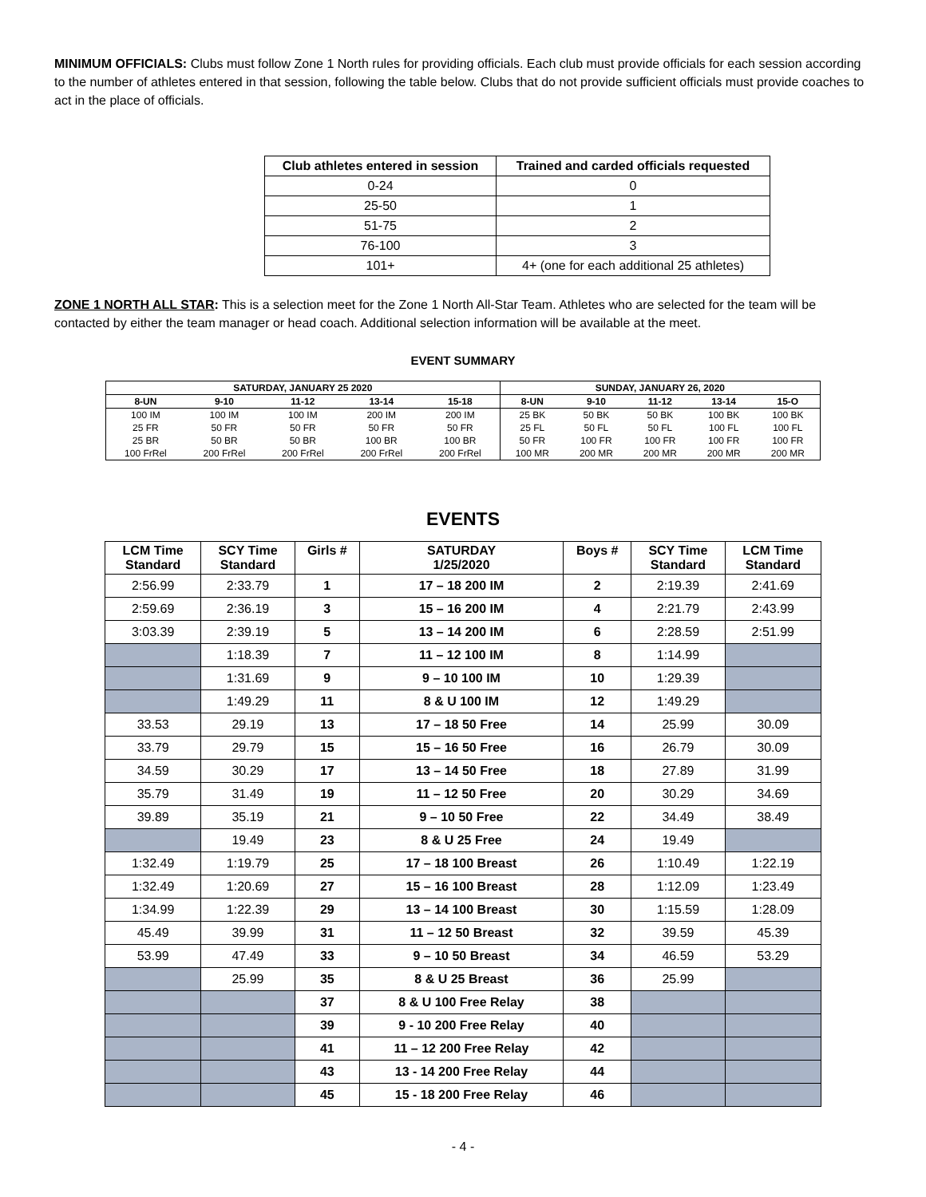MINIMUM OFFICIALS: Clubs must follow Zone 1 North rules for providing officials. Each club must provide officials for each session according to the number of athletes entered in that session, following the table below. Clubs that do not provide sufficient officials must provide coaches to act in the place of officials.
| Club athletes entered in session | Trained and carded officials requested |
| --- | --- |
| 0-24 | 0 |
| 25-50 | 1 |
| 51-75 | 2 |
| 76-100 | 3 |
| 101+ | 4+ (one for each additional 25 athletes) |
ZONE 1 NORTH ALL STAR: This is a selection meet for the Zone 1 North All-Star Team. Athletes who are selected for the team will be contacted by either the team manager or head coach. Additional selection information will be available at the meet.
EVENT SUMMARY
| SATURDAY, JANUARY 25 2020 | | | | | SUNDAY, JANUARY 26, 2020 | | | | |
| --- | --- | --- | --- | --- | --- | --- | --- | --- | --- |
| 8-UN | 9-10 | 11-12 | 13-14 | 15-18 | 8-UN | 9-10 | 11-12 | 13-14 | 15-O |
| 100 IM | 100 IM | 100 IM | 200 IM | 200 IM | 25 BK | 50 BK | 50 BK | 100 BK | 100 BK |
| 25 FR | 50 FR | 50 FR | 50 FR | 50 FR | 25 FL | 50 FL | 50 FL | 100 FL | 100 FL |
| 25 BR | 50 BR | 50 BR | 100 BR | 100 BR | 50 FR | 100 FR | 100 FR | 100 FR | 100 FR |
| 100 FrRel | 200 FrRel | 200 FrRel | 200 FrRel | 200 FrRel | 100 MR | 200 MR | 200 MR | 200 MR | 200 MR |
EVENTS
| LCM Time Standard | SCY Time Standard | Girls # | SATURDAY 1/25/2020 | Boys # | SCY Time Standard | LCM Time Standard |
| --- | --- | --- | --- | --- | --- | --- |
| 2:56.99 | 2:33.79 | 1 | 17 – 18 200 IM | 2 | 2:19.39 | 2:41.69 |
| 2:59.69 | 2:36.19 | 3 | 15 – 16 200 IM | 4 | 2:21.79 | 2:43.99 |
| 3:03.39 | 2:39.19 | 5 | 13 – 14 200 IM | 6 | 2:28.59 | 2:51.99 |
| | 1:18.39 | 7 | 11 – 12 100 IM | 8 | 1:14.99 | |
| | 1:31.69 | 9 | 9 – 10 100 IM | 10 | 1:29.39 | |
| | 1:49.29 | 11 | 8 & U 100 IM | 12 | 1:49.29 | |
| 33.53 | 29.19 | 13 | 17 – 18 50 Free | 14 | 25.99 | 30.09 |
| 33.79 | 29.79 | 15 | 15 – 16 50 Free | 16 | 26.79 | 30.09 |
| 34.59 | 30.29 | 17 | 13 – 14 50 Free | 18 | 27.89 | 31.99 |
| 35.79 | 31.49 | 19 | 11 – 12 50 Free | 20 | 30.29 | 34.69 |
| 39.89 | 35.19 | 21 | 9 – 10 50 Free | 22 | 34.49 | 38.49 |
| | 19.49 | 23 | 8 & U 25 Free | 24 | 19.49 | |
| 1:32.49 | 1:19.79 | 25 | 17 – 18 100 Breast | 26 | 1:10.49 | 1:22.19 |
| 1:32.49 | 1:20.69 | 27 | 15 – 16 100 Breast | 28 | 1:12.09 | 1:23.49 |
| 1:34.99 | 1:22.39 | 29 | 13 – 14 100 Breast | 30 | 1:15.59 | 1:28.09 |
| 45.49 | 39.99 | 31 | 11 – 12 50 Breast | 32 | 39.59 | 45.39 |
| 53.99 | 47.49 | 33 | 9 – 10 50 Breast | 34 | 46.59 | 53.29 |
| | 25.99 | 35 | 8 & U 25 Breast | 36 | 25.99 | |
| | | 37 | 8 & U 100 Free Relay | 38 | | |
| | | 39 | 9 - 10 200 Free Relay | 40 | | |
| | | 41 | 11 – 12 200 Free Relay | 42 | | |
| | | 43 | 13 - 14 200 Free Relay | 44 | | |
| | | 45 | 15 - 18 200 Free Relay | 46 | | |
- 4 -